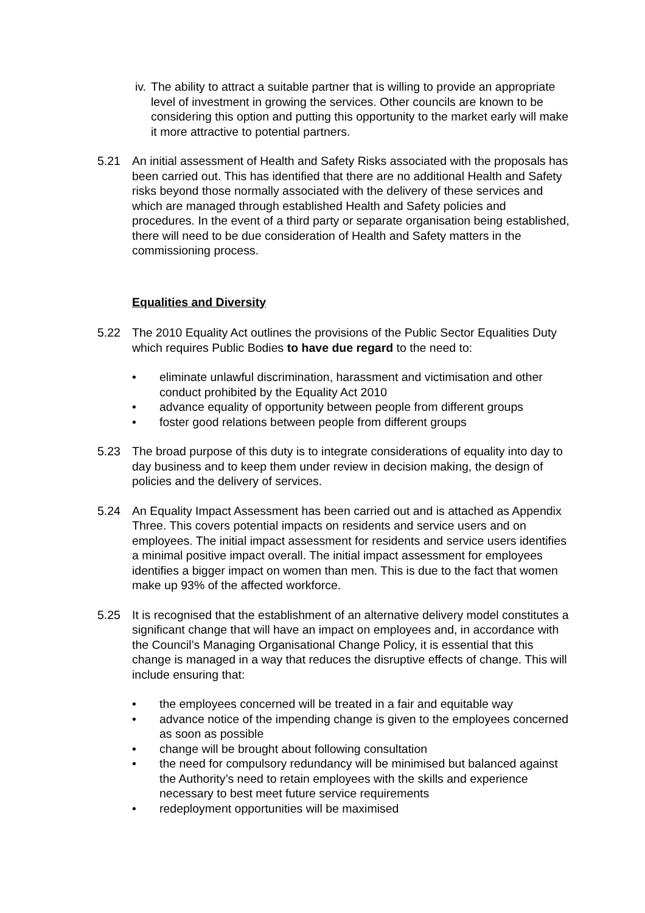iv.
The ability to attract a suitable partner that is willing to provide an appropriate level of investment in growing the services. Other councils are known to be considering this option and putting this opportunity to the market early will make it more attractive to potential partners.
5.21 An initial assessment of Health and Safety Risks associated with the proposals has been carried out. This has identified that there are no additional Health and Safety risks beyond those normally associated with the delivery of these services and which are managed through established Health and Safety policies and procedures. In the event of a third party or separate organisation being established, there will need to be due consideration of Health and Safety matters in the commissioning process.
Equalities and Diversity
5.22 The 2010 Equality Act outlines the provisions of the Public Sector Equalities Duty which requires Public Bodies to have due regard to the need to:
• eliminate unlawful discrimination, harassment and victimisation and other conduct prohibited by the Equality Act 2010
• advance equality of opportunity between people from different groups
• foster good relations between people from different groups
5.23 The broad purpose of this duty is to integrate considerations of equality into day to day business and to keep them under review in decision making, the design of policies and the delivery of services.
5.24 An Equality Impact Assessment has been carried out and is attached as Appendix Three. This covers potential impacts on residents and service users and on employees. The initial impact assessment for residents and service users identifies a minimal positive impact overall. The initial impact assessment for employees identifies a bigger impact on women than men. This is due to the fact that women make up 93% of the affected workforce.
5.25 It is recognised that the establishment of an alternative delivery model constitutes a significant change that will have an impact on employees and, in accordance with the Council’s Managing Organisational Change Policy, it is essential that this change is managed in a way that reduces the disruptive effects of change. This will include ensuring that:
• the employees concerned will be treated in a fair and equitable way
• advance notice of the impending change is given to the employees concerned as soon as possible
• change will be brought about following consultation
• the need for compulsory redundancy will be minimised but balanced against the Authority’s need to retain employees with the skills and experience necessary to best meet future service requirements
• redeployment opportunities will be maximised